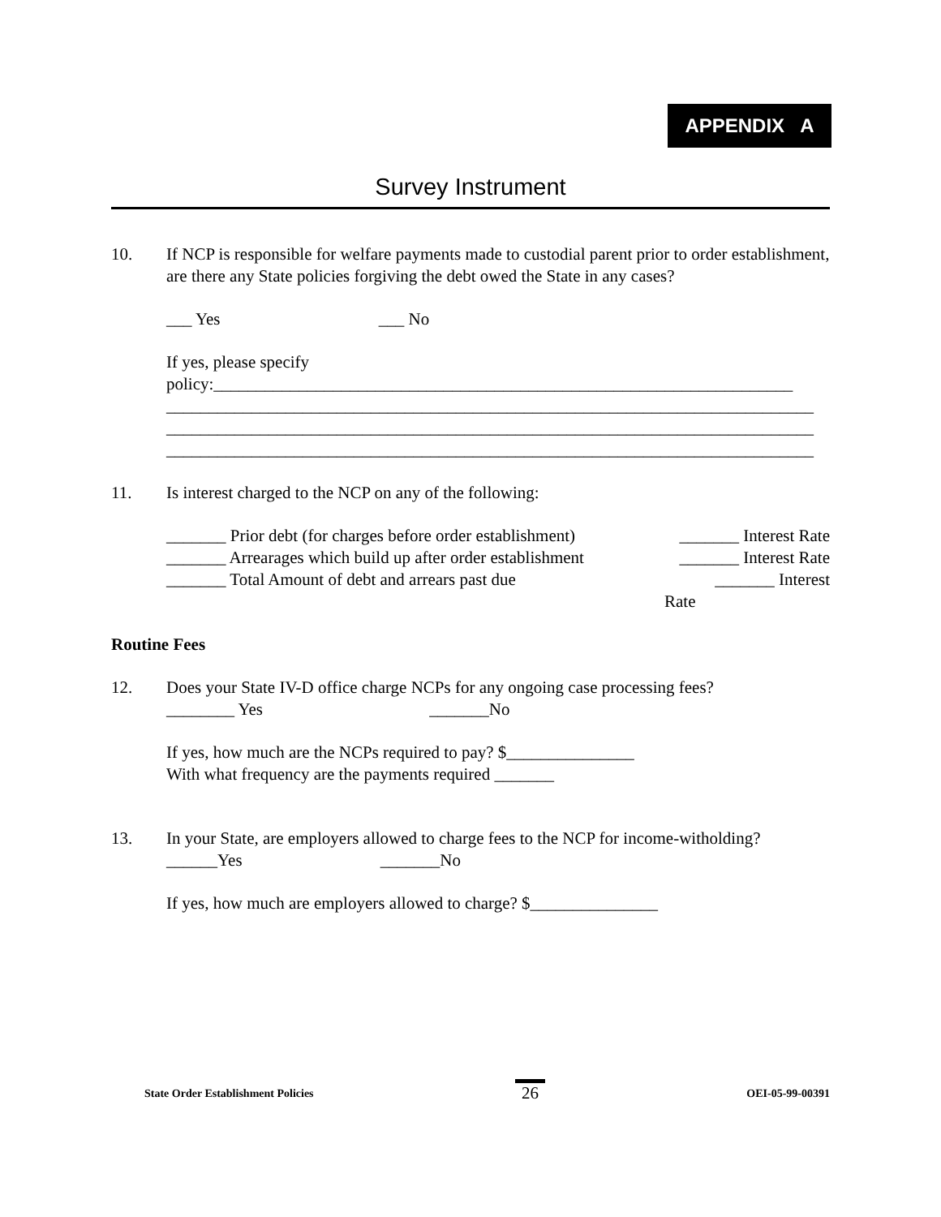APPENDIX A
Survey Instrument
10. If NCP is responsible for welfare payments made to custodial parent prior to order establishment, are there any State policies forgiving the debt owed the State in any cases?
___ Yes ___ No
If yes, please specify policy:____________________________________________________________________
____________________________________________________________________________
____________________________________________________________________________
____________________________________________________________________________
11. Is interest charged to the NCP on any of the following:
_______ Prior debt (for charges before order establishment) _______ Interest Rate
_______ Arrearages which build up after order establishment _______ Interest Rate
_______ Total Amount of debt and arrears past due _______ Interest
Rate
Routine Fees
12. Does your State IV-D office charge NCPs for any ongoing case processing fees?
________ Yes _______No
If yes, how much are the NCPs required to pay? $_______________
With what frequency are the payments required _______
13. In your State, are employers allowed to charge fees to the NCP for income-witholding?
______Yes _______No
If yes, how much are employers allowed to charge? $_______________
State Order Establishment Policies 26 OEI-05-99-00391